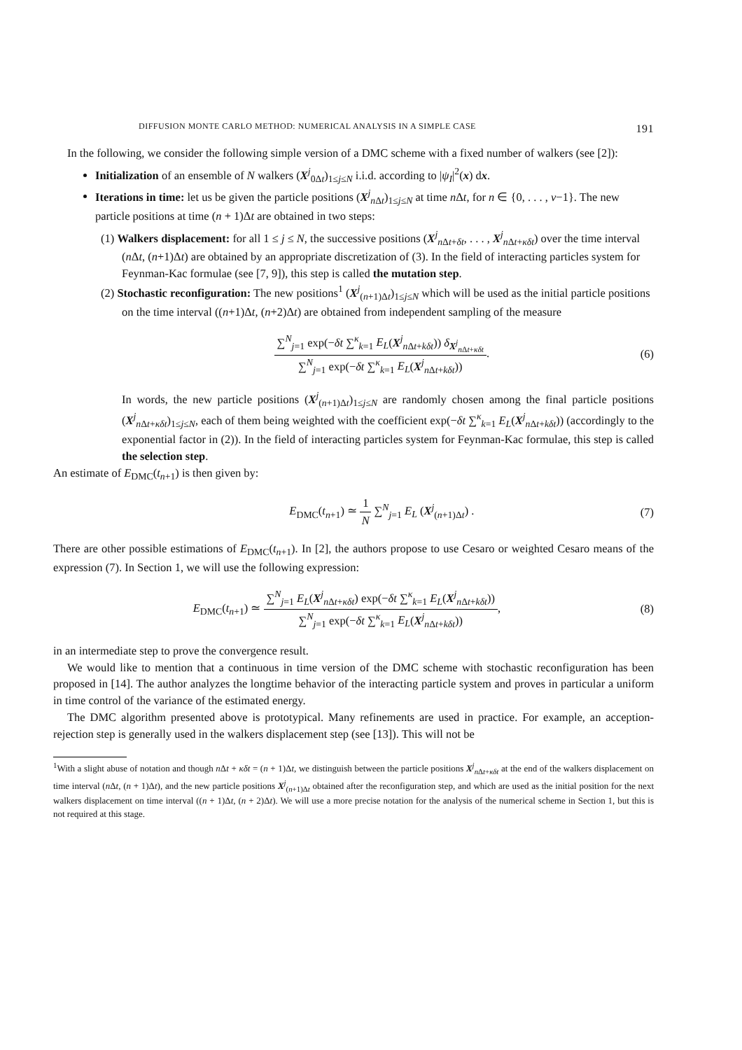DIFFUSION MONTE CARLO METHOD: NUMERICAL ANALYSIS IN A SIMPLE CASE 191
In the following, we consider the following simple version of a DMC scheme with a fixed number of walkers (see [2]):
Initialization of an ensemble of N walkers (X<sup>j</sup><sub>0Δt</sub>)<sub>1≤j≤N</sub> i.i.d. according to |ψ<sub>I</sub>|<sup>2</sup>(x) dx.
Iterations in time: let us be given the particle positions (X<sup>j</sup><sub>n Δt</sub>)<sub>1≤j≤N</sub> at time n Δt, for n ∈ {0, . . . , ν−1}. The new particle positions at time (n + 1)Δt are obtained in two steps:
(1) Walkers displacement: for all 1 ≤ j ≤ N, the successive positions (X<sup>j</sup><sub>n Δt+δt</sub>, . . . , X<sup>j</sup><sub>n Δt+κδt</sub>) over the time interval (n Δt, (n+1)Δt) are obtained by an appropriate discretization of (3). In the field of interacting particles system for Feynman-Kac formulae (see [7, 9]), this step is called the mutation step.
(2) Stochastic reconfiguration: The new positions<sup>1</sup> (X<sup>j</sup><sub>(n+1)Δt</sub>)<sub>1≤j≤N</sub> which will be used as the initial particle positions on the time interval ((n+1)Δt, (n+2)Δt) are obtained from independent sampling of the measure
∑<sup>N</sup><sub>j=1</sub> exp(−δt ∑<sup>κ</sup><sub>k=1</sub> E<sub>L</sub>(X<sup>j</sup><sub>n Δt+kδt</sub>)) δ<sub>X<sup>j</sup><sub>n Δt+κδt</sub></sub> ∑<sup>N</sup><sub>j=1</sub> exp(−δt ∑<sup>κ</sup><sub>k=1</sub> E<sub>L</sub>(X<sup>j</sup><sub>n Δt+kδt</sub>)). (6)
In words, the new particle positions (X<sup>j</sup><sub>(n+1)Δt</sub>)<sub>1≤j≤N</sub> are randomly chosen among the final particle positions (X<sup>j</sup><sub>n Δt+κδt</sub>)<sub>1≤j≤N</sub>, each of them being weighted with the coefficient exp(−δt ∑<sup>κ</sup><sub>k=1</sub> E<sub>L</sub>(X<sup>j</sup><sub>n Δt+kδt</sub>)) (accordingly to the exponential factor in (2)). In the field of interacting particles system for Feynman-Kac formulae, this step is called the selection step.
An estimate of E<sub>DMC</sub>(t<sub>n+1</sub>) is then given by:
E<sub>DMC</sub>(t<sub>n+1</sub>) ≃ 1 N ∑<sup>N</sup><sub>j=1</sub> E<sub>L</sub> (X<sup>j</sup><sub>(n+1)Δt</sub>) . (7)
There are other possible estimations of E<sub>DMC</sub>(t<sub>n+1</sub>). In [2], the authors propose to use Cesaro or weighted Cesaro means of the expression (7). In Section 1, we will use the following expression:
E<sub>DMC</sub>(t<sub>n+1</sub>) ≃ ∑<sup>N</sup><sub>j=1</sub> E<sub>L</sub>(X<sup>j</sup><sub>n Δt+κδt</sub>) exp(−δt ∑<sup>κ</sup><sub>k=1</sub> E<sub>L</sub>(X<sup>j</sup><sub>n Δt+kδt</sub>)) ∑<sup>N</sup><sub>j=1</sub> exp(−δt ∑<sup>κ</sup><sub>k=1</sub> E<sub>L</sub>(X<sup>j</sup><sub>n Δt+kδt</sub>)), (8)
in an intermediate step to prove the convergence result.
We would like to mention that a continuous in time version of the DMC scheme with stochastic reconfiguration has been proposed in [14]. The author analyzes the longtime behavior of the interacting particle system and proves in particular a uniform in time control of the variance of the estimated energy.
The DMC algorithm presented above is prototypical. Many refinements are used in practice. For example, an acception-rejection step is generally used in the walkers displacement step (see [13]). This will not be
<sup>1</sup> With a slight abuse of notation and though n Δt + κδt = (n + 1)Δt, we distinguish between the particle positions X<sup>j</sup><sub>n Δt+κδt</sub> at the end of the walkers displacement on time interval (n Δt, (n + 1)Δt), and the new particle positions X<sup>j</sup><sub>(n+1)Δt</sub> obtained after the reconfiguration step, and which are used as the initial position for the next walkers displacement on time interval ((n + 1)Δt, (n + 2)Δt). We will use a more precise notation for the analysis of the numerical scheme in Section 1, but this is not required at this stage.